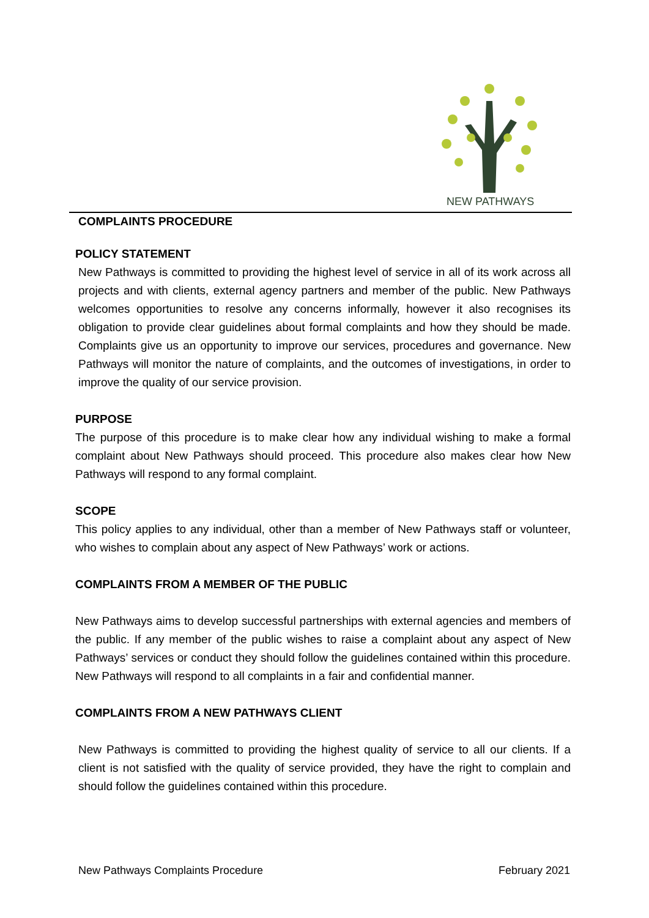NEW PATHWAYS
COMPLAINTS PROCEDURE
POLICY STATEMENT
New Pathways is committed to providing the highest level of service in all of its work across all projects and with clients, external agency partners and member of the public. New Pathways welcomes opportunities to resolve any concerns informally, however it also recognises its obligation to provide clear guidelines about formal complaints and how they should be made. Complaints give us an opportunity to improve our services, procedures and governance. New Pathways will monitor the nature of complaints, and the outcomes of investigations, in order to improve the quality of our service provision.
PURPOSE
The purpose of this procedure is to make clear how any individual wishing to make a formal complaint about New Pathways should proceed. This procedure also makes clear how New Pathways will respond to any formal complaint.
SCOPE
This policy applies to any individual, other than a member of New Pathways staff or volunteer, who wishes to complain about any aspect of New Pathways’ work or actions.
COMPLAINTS FROM A MEMBER OF THE PUBLIC
New Pathways aims to develop successful partnerships with external agencies and members of the public. If any member of the public wishes to raise a complaint about any aspect of New Pathways’ services or conduct they should follow the guidelines contained within this procedure. New Pathways will respond to all complaints in a fair and confidential manner.
COMPLAINTS FROM A NEW PATHWAYS CLIENT
New Pathways is committed to providing the highest quality of service to all our clients. If a client is not satisfied with the quality of service provided, they have the right to complain and should follow the guidelines contained within this procedure.
New Pathways Complaints Procedure February 2021